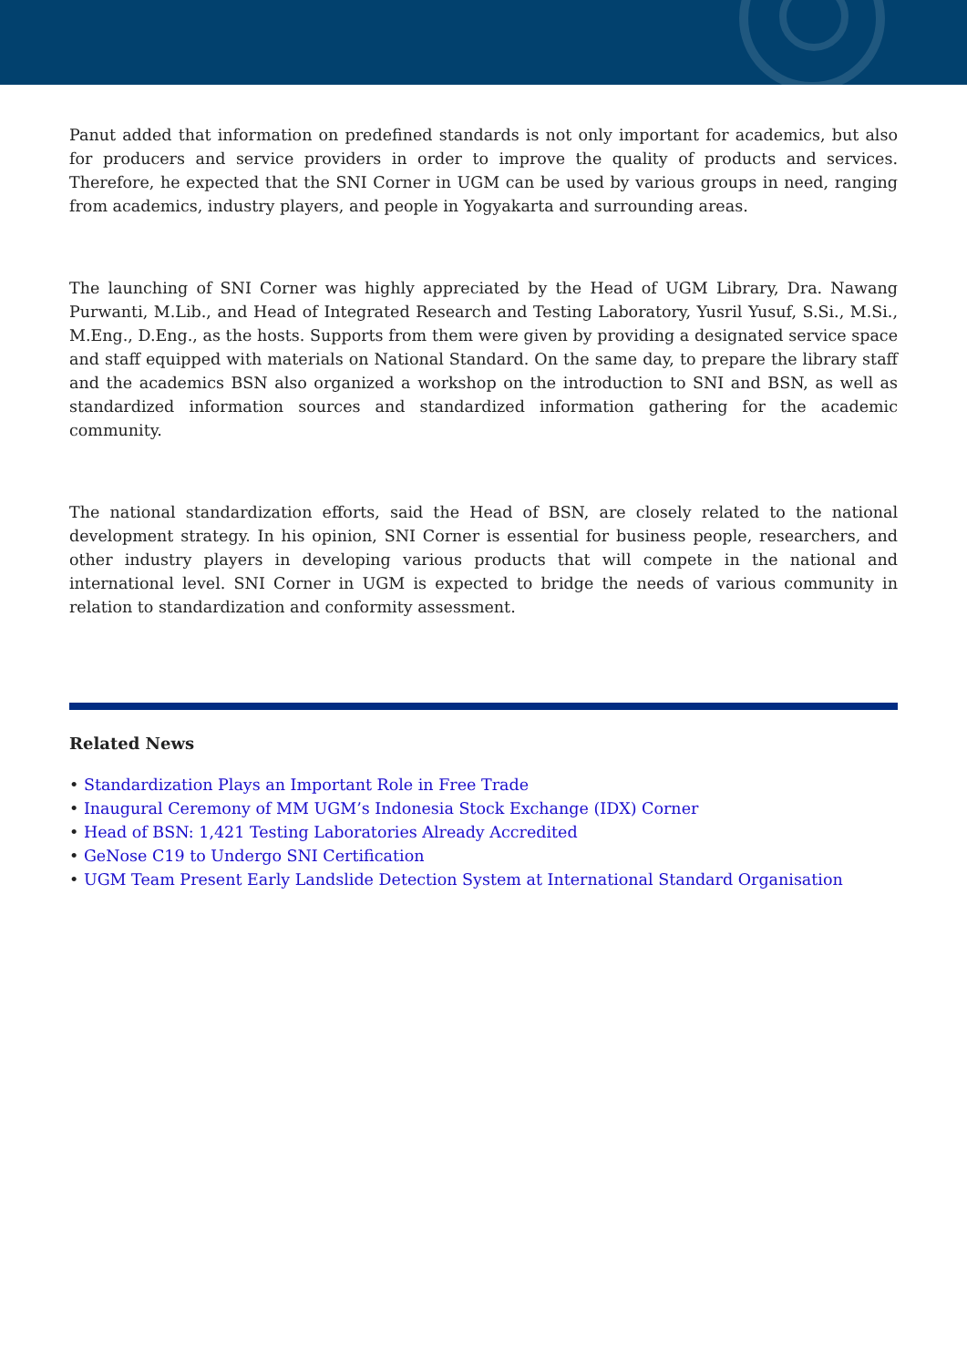Panut added that information on predefined standards is not only important for academics, but also for producers and service providers in order to improve the quality of products and services. Therefore, he expected that the SNI Corner in UGM can be used by various groups in need, ranging from academics, industry players, and people in Yogyakarta and surrounding areas.
The launching of SNI Corner was highly appreciated by the Head of UGM Library, Dra. Nawang Purwanti, M.Lib., and Head of Integrated Research and Testing Laboratory, Yusril Yusuf, S.Si., M.Si., M.Eng., D.Eng., as the hosts. Supports from them were given by providing a designated service space and staff equipped with materials on National Standard. On the same day, to prepare the library staff and the academics BSN also organized a workshop on the introduction to SNI and BSN, as well as standardized information sources and standardized information gathering for the academic community.
The national standardization efforts, said the Head of BSN, are closely related to the national development strategy. In his opinion, SNI Corner is essential for business people, researchers, and other industry players in developing various products that will compete in the national and international level. SNI Corner in UGM is expected to bridge the needs of various community in relation to standardization and conformity assessment.
Related News
• Standardization Plays an Important Role in Free Trade
• Inaugural Ceremony of MM UGM’s Indonesia Stock Exchange (IDX) Corner
• Head of BSN: 1,421 Testing Laboratories Already Accredited
• GeNose C19 to Undergo SNI Certification
• UGM Team Present Early Landslide Detection System at International Standard Organisation